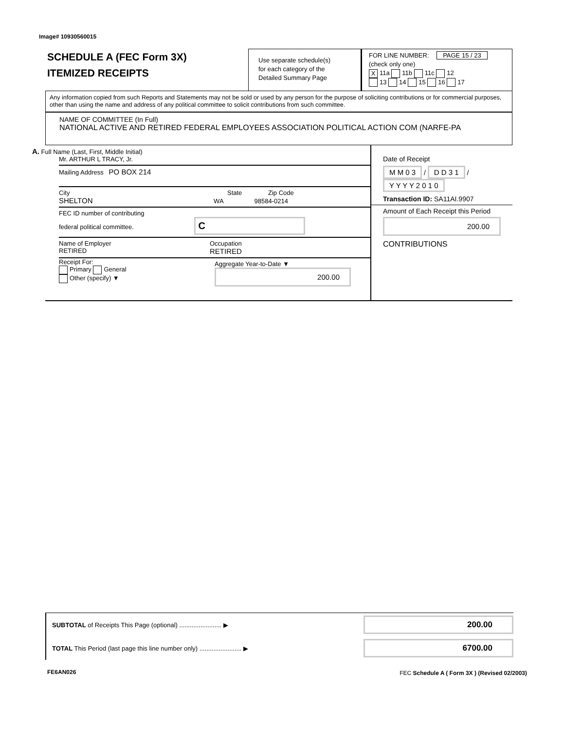Image# 10930560015
SCHEDULE A (FEC Form 3X)
ITEMIZED RECEIPTS
Use separate schedule(s)
for each category of the
Detailed Summary Page
FOR LINE NUMBER: PAGE 15 / 23
(check only one)
X 11a 11b 11c 12
13 14 15 16 17
Any information copied from such Reports and Statements may not be sold or used by any person for the purpose of soliciting contributions or for commercial purposes, other than using the name and address of any political committee to solicit contributions from such committee.
NAME OF COMMITTEE (In Full)
NATIONAL ACTIVE AND RETIRED FEDERAL EMPLOYEES ASSOCIATION POLITICAL ACTION COM (NARFE-PA
A. Full Name (Last, First, Middle Initial)
Mr. ARTHUR L TRACY, Jr.
Mailing Address PO BOX 214
City State Zip Code
SHELTON WA 98584-0214
FEC ID number of contributing
federal political committee. C
Name of Employer
RETIRED
Occupation
RETIRED
Receipt For:
Primary General
Other (specify) ▼
Aggregate Year-to-Date ▼
200.00
Date of Receipt
M M 0 3 / D D 3 1 / Y Y Y Y 2 0 1 0
Transaction ID: SA11AI.9907
Amount of Each Receipt this Period
200.00
CONTRIBUTIONS
SUBTOTAL of Receipts This Page (optional) ........................ ▶
200.00
TOTAL This Period (last page this line number only) ........................ ▶
6700.00
FE6AN026
FEC Schedule A ( Form 3X ) (Revised 02/2003)